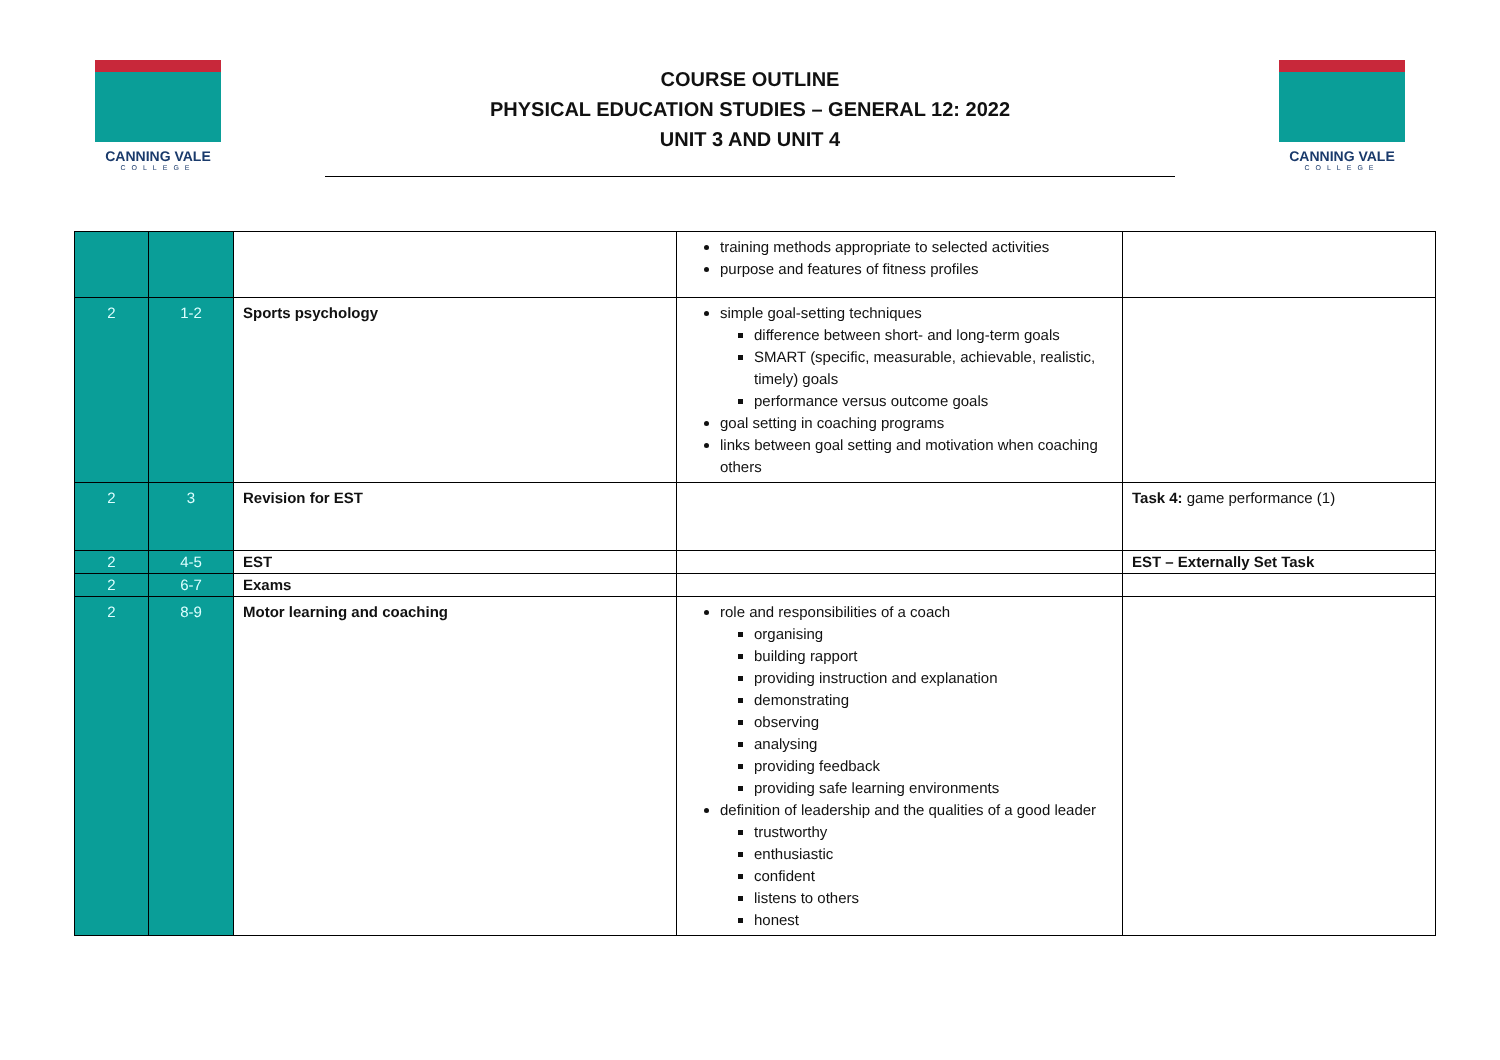CANNING VALE
COLLEGE
COURSE OUTLINE
PHYSICAL EDUCATION STUDIES – GENERAL 12: 2022
UNIT 3 AND UNIT 4
CANNING VALE
COLLEGE
| | | | training methods appropriate to selected activities purpose and features of fitness profiles | |
| 2 | 1-2 | Sports psychology | simple goal-setting techniques difference between short- and long-term goals SMART (specific, measurable, achievable, realistic, timely) goals performance versus outcome goals goal setting in coaching programs links between goal setting and motivation when coaching others | |
| 2 | 3 | Revision for EST | | Task 4: game performance (1) |
| 2 | 4-5 | EST | | EST – Externally Set Task |
| 2 | 6-7 | Exams | | |
| 2 | 8-9 | Motor learning and coaching | role and responsibilities of a coach organising building rapport providing instruction and explanation demonstrating observing analysing providing feedback providing safe learning environments definition of leadership and the qualities of a good leader trustworthy enthusiastic confident listens to others honest | |